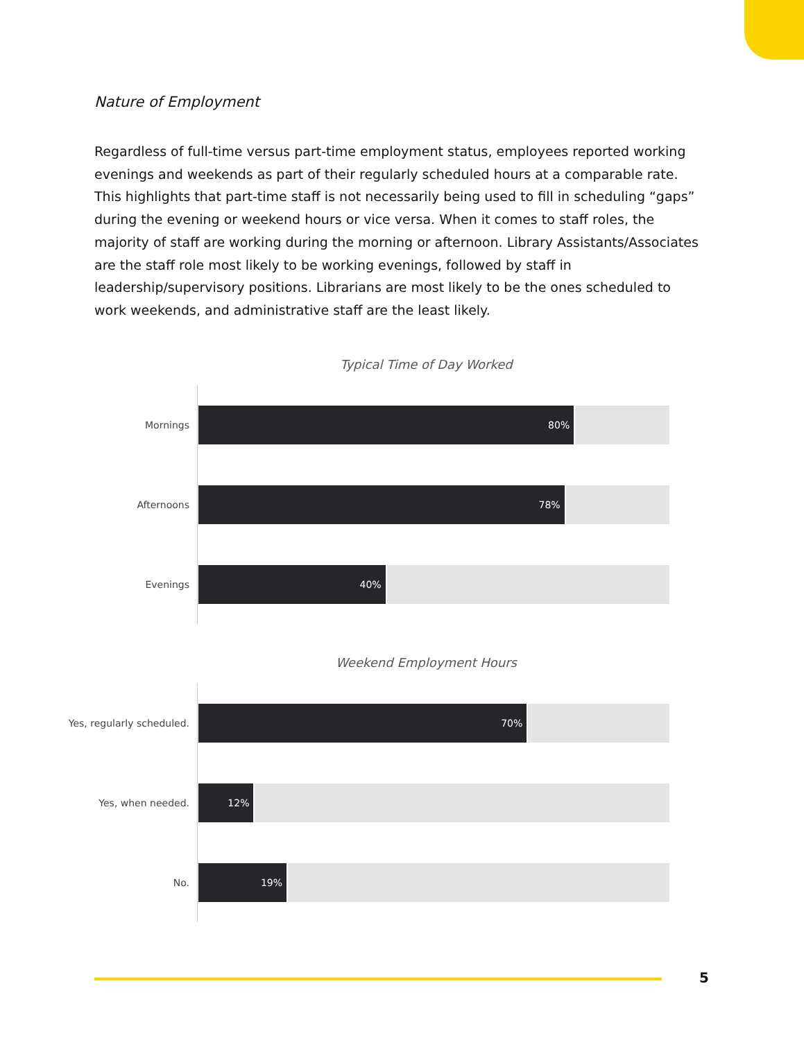Nature of Employment
Regardless of full-time versus part-time employment status, employees reported working evenings and weekends as part of their regularly scheduled hours at a comparable rate. This highlights that part-time staff is not necessarily being used to fill in scheduling “gaps” during the evening or weekend hours or vice versa. When it comes to staff roles, the majority of staff are working during the morning or afternoon. Library Assistants/Associates are the staff role most likely to be working evenings, followed by staff in leadership/supervisory positions. Librarians are most likely to be the ones scheduled to work weekends, and administrative staff are the least likely.
Typical Time of Day Worked
Mornings
80%
Afternoons
78%
Evenings
40%
Weekend Employment Hours
Yes, regularly scheduled.
70%
Yes, when needed.
12%
No.
19%
5